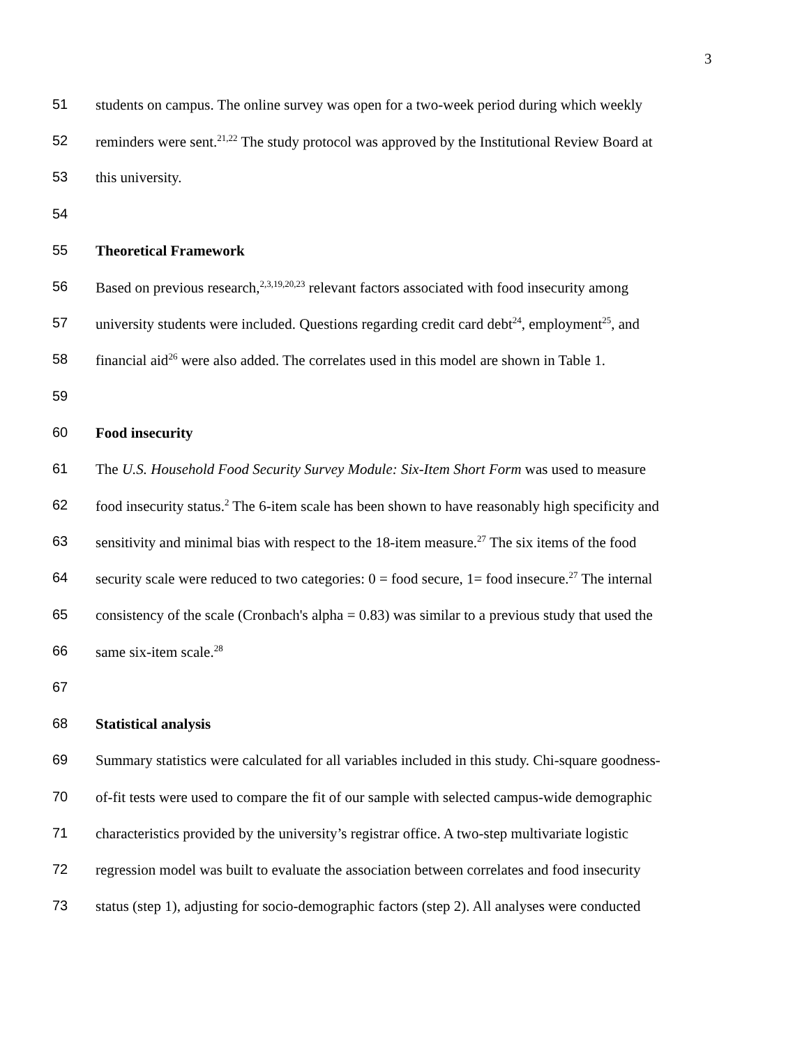3
51 students on campus. The online survey was open for a two-week period during which weekly
52 reminders were sent.<sup>21,22</sup> The study protocol was approved by the Institutional Review Board at
53 this university.
54
55 Theoretical Framework
56 Based on previous research,<sup>2,3,19,20,23</sup> relevant factors associated with food insecurity among
57 university students were included. Questions regarding credit card debt<sup>24</sup>, employment<sup>25</sup>, and
58 financial aid<sup>26</sup> were also added. The correlates used in this model are shown in Table 1.
59
60 Food insecurity
61 The U.S. Household Food Security Survey Module: Six-Item Short Form was used to measure
62 food insecurity status.<sup>2</sup> The 6-item scale has been shown to have reasonably high specificity and
63 sensitivity and minimal bias with respect to the 18-item measure.<sup>27</sup> The six items of the food
64 security scale were reduced to two categories: 0 = food secure, 1= food insecure.<sup>27</sup> The internal
65 consistency of the scale (Cronbach's alpha = 0.83) was similar to a previous study that used the
66 same six-item scale.<sup>28</sup>
67
68 Statistical analysis
69 Summary statistics were calculated for all variables included in this study. Chi-square goodness-
70 of-fit tests were used to compare the fit of our sample with selected campus-wide demographic
71 characteristics provided by the university’s registrar office. A two-step multivariate logistic
72 regression model was built to evaluate the association between correlates and food insecurity
73 status (step 1), adjusting for socio-demographic factors (step 2). All analyses were conducted